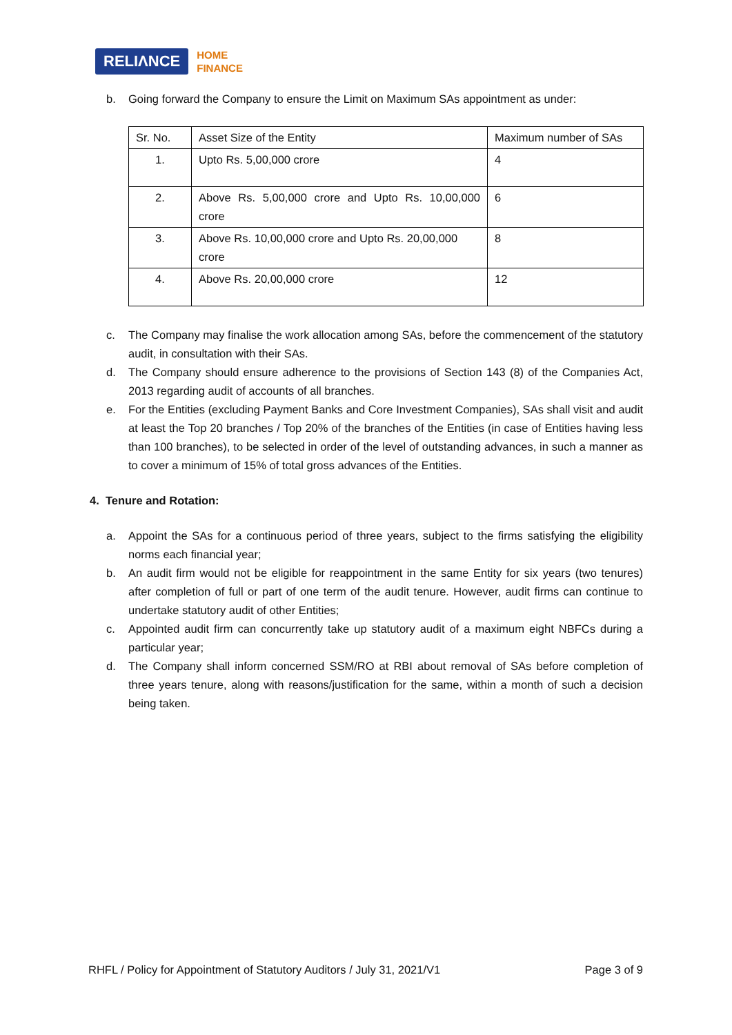RELIΛNCE HOME
FINANCE
b. Going forward the Company to ensure the Limit on Maximum SAs appointment as under:
| Sr. No. | Asset Size of the Entity | Maximum number of SAs |
| 1. | Upto Rs. 5,00,000 crore | 4 |
| 2. | Above Rs. 5,00,000 crore and Upto Rs. 10,00,000 crore | 6 |
| 3. | Above Rs. 10,00,000 crore and Upto Rs. 20,00,000 crore | 8 |
| 4. | Above Rs. 20,00,000 crore | 12 |
c. The Company may finalise the work allocation among SAs, before the commencement of the statutory audit, in consultation with their SAs.
d. The Company should ensure adherence to the provisions of Section 143 (8) of the Companies Act, 2013 regarding audit of accounts of all branches.
e. For the Entities (excluding Payment Banks and Core Investment Companies), SAs shall visit and audit at least the Top 20 branches / Top 20% of the branches of the Entities (in case of Entities having less than 100 branches), to be selected in order of the level of outstanding advances, in such a manner as to cover a minimum of 15% of total gross advances of the Entities.
4. Tenure and Rotation:
a. Appoint the SAs for a continuous period of three years, subject to the firms satisfying the eligibility norms each financial year;
b. An audit firm would not be eligible for reappointment in the same Entity for six years (two tenures) after completion of full or part of one term of the audit tenure. However, audit firms can continue to undertake statutory audit of other Entities;
c. Appointed audit firm can concurrently take up statutory audit of a maximum eight NBFCs during a particular year;
d. The Company shall inform concerned SSM/RO at RBI about removal of SAs before completion of three years tenure, along with reasons/justification for the same, within a month of such a decision being taken.
RHFL / Policy for Appointment of Statutory Auditors / July 31, 2021/V1 Page 3 of 9